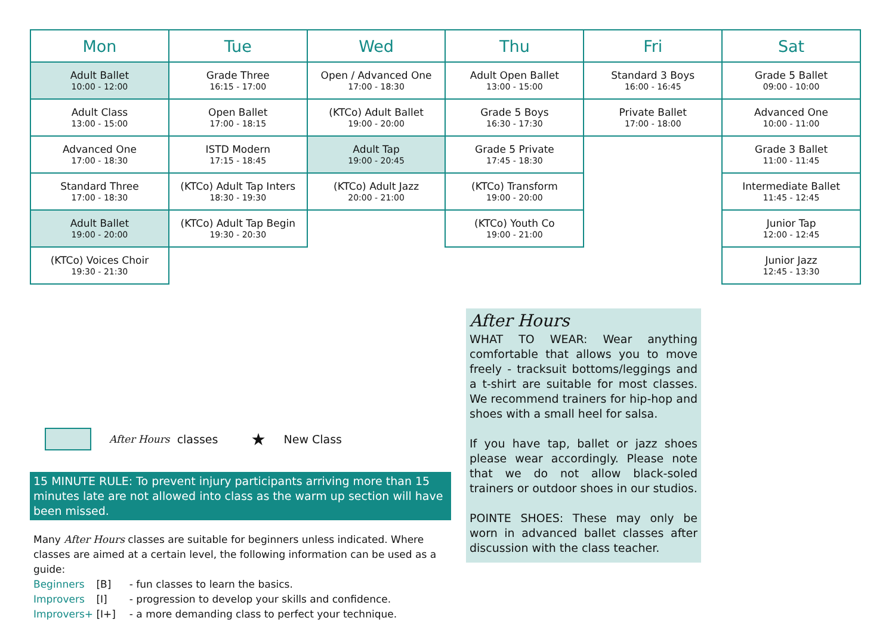| Mon | Tue | Wed | Thu | Fri | Sat |
| --- | --- | --- | --- | --- | --- |
| Adult Ballet 10:00 - 12:00 | Grade Three 16:15 - 17:00 | Open / Advanced One 17:00 - 18:30 | Adult Open Ballet 13:00 - 15:00 | Standard 3 Boys 16:00 - 16:45 | Grade 5 Ballet 09:00 - 10:00 |
| Adult Class 13:00 - 15:00 | Open Ballet 17:00 - 18:15 | (KTCo) Adult Ballet 19:00 - 20:00 | Grade 5 Boys 16:30 - 17:30 | Private Ballet 17:00 - 18:00 | Advanced One 10:00 - 11:00 |
| Advanced One 17:00 - 18:30 | ISTD Modern 17:15 - 18:45 | Adult Tap 19:00 - 20:45 | Grade 5 Private 17:45 - 18:30 | | Grade 3 Ballet 11:00 - 11:45 |
| Standard Three 17:00 - 18:30 | (KTCo) Adult Tap Inters 18:30 - 19:30 | (KTCo) Adult Jazz 20:00 - 21:00 | (KTCo) Transform 19:00 - 20:00 | | Intermediate Ballet 11:45 - 12:45 |
| Adult Ballet 19:00 - 20:00 | (KTCo) Adult Tap Begin 19:30 - 20:30 | | (KTCo) Youth Co 19:00 - 21:00 | | Junior Tap 12:00 - 12:45 |
| (KTCo) Voices Choir 19:30 - 21:30 | | | | | Junior Jazz 12:45 - 13:30 |
After Hours classes ★ New Class
15 MINUTE RULE: To prevent injury participants arriving more than 15 minutes late are not allowed into class as the warm up section will have been missed.
Many After Hours classes are suitable for beginners unless indicated. Where classes are aimed at a certain level, the following information can be used as a guide:
Beginners [B] - fun classes to learn the basics.
Improvers [I] - progression to develop your skills and confidence.
Improvers+ [I+] - a more demanding class to perfect your technique.
After Hours
WHAT TO WEAR: Wear anything comfortable that allows you to move freely - tracksuit bottoms/leggings and a t-shirt are suitable for most classes. We recommend trainers for hip-hop and shoes with a small heel for salsa.
If you have tap, ballet or jazz shoes please wear accordingly. Please note that we do not allow black-soled trainers or outdoor shoes in our studios.
POINTE SHOES: These may only be worn in advanced ballet classes after discussion with the class teacher.